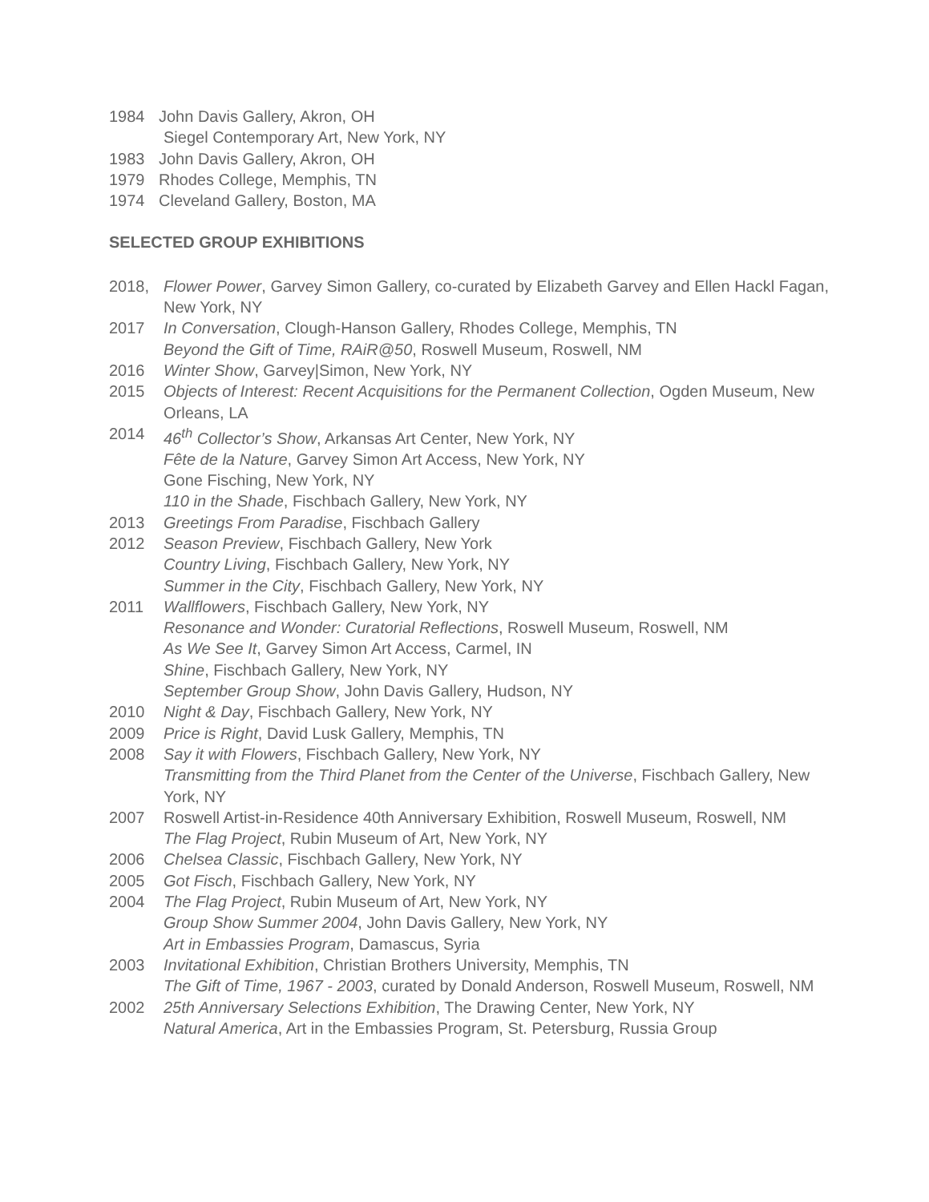1984 John Davis Gallery, Akron, OH
Siegel Contemporary Art, New York, NY
1983 John Davis Gallery, Akron, OH
1979 Rhodes College, Memphis, TN
1974 Cleveland Gallery, Boston, MA
SELECTED GROUP EXHIBITIONS
2018, Flower Power, Garvey Simon Gallery, co-curated by Elizabeth Garvey and Ellen Hackl Fagan, New York, NY
2017 In Conversation, Clough-Hanson Gallery, Rhodes College, Memphis, TN
Beyond the Gift of Time, RAiR@50, Roswell Museum, Roswell, NM
2016 Winter Show, Garvey|Simon, New York, NY
2015 Objects of Interest: Recent Acquisitions for the Permanent Collection, Ogden Museum, New Orleans, LA
2014 46<sup>th</sup> Collector’s Show, Arkansas Art Center, New York, NY
Fête de la Nature, Garvey Simon Art Access, New York, NY
Gone Fisching, New York, NY
110 in the Shade, Fischbach Gallery, New York, NY
2013 Greetings From Paradise, Fischbach Gallery
2012 Season Preview, Fischbach Gallery, New York
Country Living, Fischbach Gallery, New York, NY
Summer in the City, Fischbach Gallery, New York, NY
2011 Wallflowers, Fischbach Gallery, New York, NY
Resonance and Wonder: Curatorial Reflections, Roswell Museum, Roswell, NM
As We See It, Garvey Simon Art Access, Carmel, IN
Shine, Fischbach Gallery, New York, NY
September Group Show, John Davis Gallery, Hudson, NY
2010 Night & Day, Fischbach Gallery, New York, NY
2009 Price is Right, David Lusk Gallery, Memphis, TN
2008 Say it with Flowers, Fischbach Gallery, New York, NY
Transmitting from the Third Planet from the Center of the Universe, Fischbach Gallery, New York, NY
2007 Roswell Artist-in-Residence 40th Anniversary Exhibition, Roswell Museum, Roswell, NM
The Flag Project, Rubin Museum of Art, New York, NY
2006 Chelsea Classic, Fischbach Gallery, New York, NY
2005 Got Fisch, Fischbach Gallery, New York, NY
2004 The Flag Project, Rubin Museum of Art, New York, NY
Group Show Summer 2004, John Davis Gallery, New York, NY
Art in Embassies Program, Damascus, Syria
2003 Invitational Exhibition, Christian Brothers University, Memphis, TN
The Gift of Time, 1967 - 2003, curated by Donald Anderson, Roswell Museum, Roswell, NM
2002 25th Anniversary Selections Exhibition, The Drawing Center, New York, NY
Natural America, Art in the Embassies Program, St. Petersburg, Russia Group